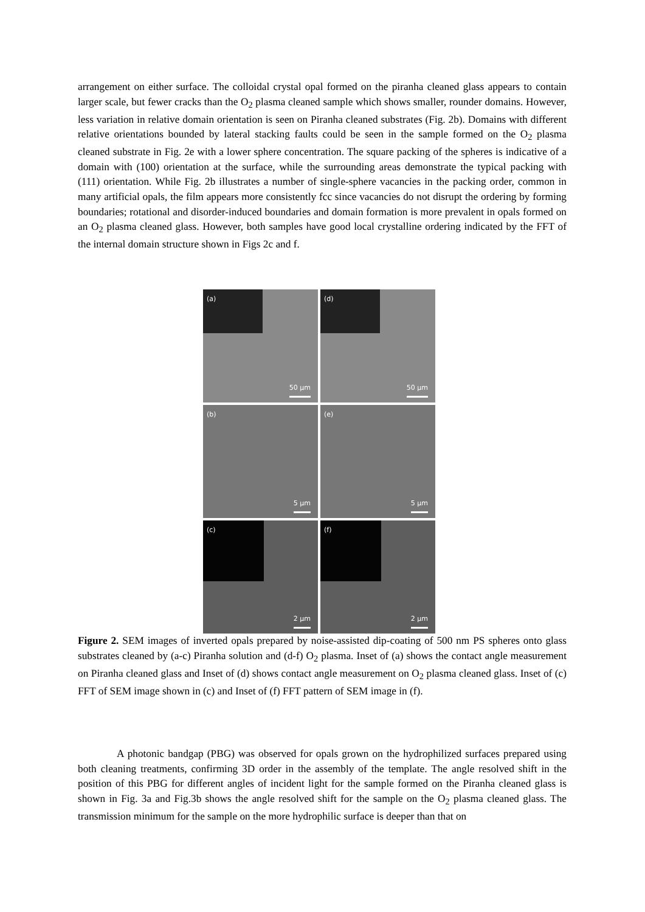arrangement on either surface. The colloidal crystal opal formed on the piranha cleaned glass appears to contain larger scale, but fewer cracks than the O<sub>2</sub> plasma cleaned sample which shows smaller, rounder domains. However, less variation in relative domain orientation is seen on Piranha cleaned substrates (Fig. 2b). Domains with different relative orientations bounded by lateral stacking faults could be seen in the sample formed on the O<sub>2</sub> plasma cleaned substrate in Fig. 2e with a lower sphere concentration. The square packing of the spheres is indicative of a domain with (100) orientation at the surface, while the surrounding areas demonstrate the typical packing with (111) orientation. While Fig. 2b illustrates a number of single-sphere vacancies in the packing order, common in many artificial opals, the film appears more consistently fcc since vacancies do not disrupt the ordering by forming boundaries; rotational and disorder-induced boundaries and domain formation is more prevalent in opals formed on an O<sub>2</sub> plasma cleaned glass. However, both samples have good local crystalline ordering indicated by the FFT of the internal domain structure shown in Figs 2c and f.
(a)
50 µm
(d)
50 µm
(b)
5 µm
(e)
5 µm
(c)
2 µm
(f)
2 µm
Figure 2. SEM images of inverted opals prepared by noise-assisted dip-coating of 500 nm PS spheres onto glass substrates cleaned by (a-c) Piranha solution and (d-f) O<sub>2</sub> plasma. Inset of (a) shows the contact angle measurement on Piranha cleaned glass and Inset of (d) shows contact angle measurement on O<sub>2</sub> plasma cleaned glass. Inset of (c) FFT of SEM image shown in (c) and Inset of (f) FFT pattern of SEM image in (f).
A photonic bandgap (PBG) was observed for opals grown on the hydrophilized surfaces prepared using both cleaning treatments, confirming 3D order in the assembly of the template. The angle resolved shift in the position of this PBG for different angles of incident light for the sample formed on the Piranha cleaned glass is shown in Fig. 3a and Fig.3b shows the angle resolved shift for the sample on the O<sub>2</sub> plasma cleaned glass. The transmission minimum for the sample on the more hydrophilic surface is deeper than that on